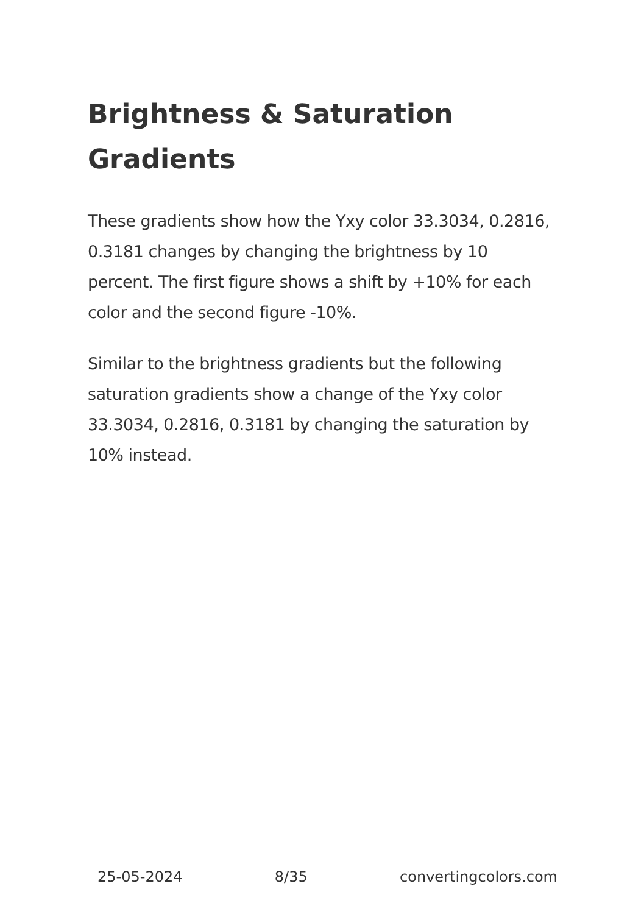Brightness & Saturation Gradients
These gradients show how the Yxy color 33.3034, 0.2816, 0.3181 changes by changing the brightness by 10 percent. The first figure shows a shift by +10% for each color and the second figure -10%.
Similar to the brightness gradients but the following saturation gradients show a change of the Yxy color 33.3034, 0.2816, 0.3181 by changing the saturation by 10% instead.
25-05-2024 8/35 convertingcolors.com